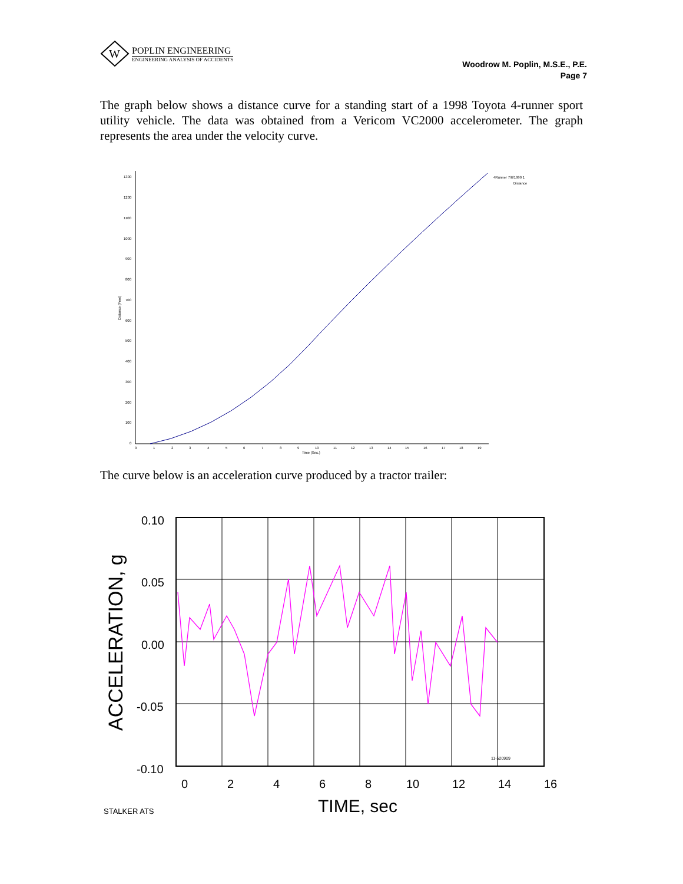W
POPLIN ENGINEERING
ENGINEERING ANALYSIS OF ACCIDENTS
Woodrow M. Poplin, M.S.E., P.E.
Page 7
The graph below shows a distance curve for a standing start of a 1998 Toyota 4-runner sport utility vehicle. The data was obtained from a Vericom VC2000 accelerometer. The graph represents the area under the velocity curve.
1300
1200
1100
1000
900
800
700
600
500
400
300
200
100
0
0
1
2
3
4
5
6
7
8
9
10
11
12
13
14
15
16
17
18
19
Time (Sec.)
Distance (Feet)
4Runner 7/6/1999 1
Distance
The curve below is an acceleration curve produced by a tractor trailer:
0.10
0.05
0.00
-0.05
-0.10
0
2
4
6
8
10
12
14
16
TIME, sec
ACCELERATION, g
STALKER ATS
11-520909